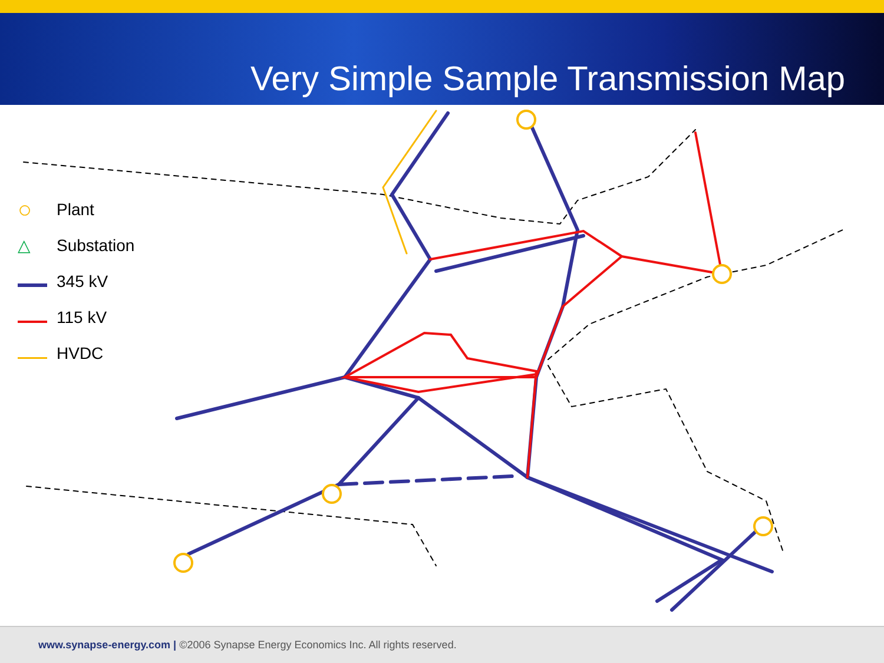Very Simple Sample Transmission Map
○ Plant
△ Substation
345 kV
115 kV
HVDC
www.synapse-energy.com | ©2006 Synapse Energy Economics Inc. All rights reserved.